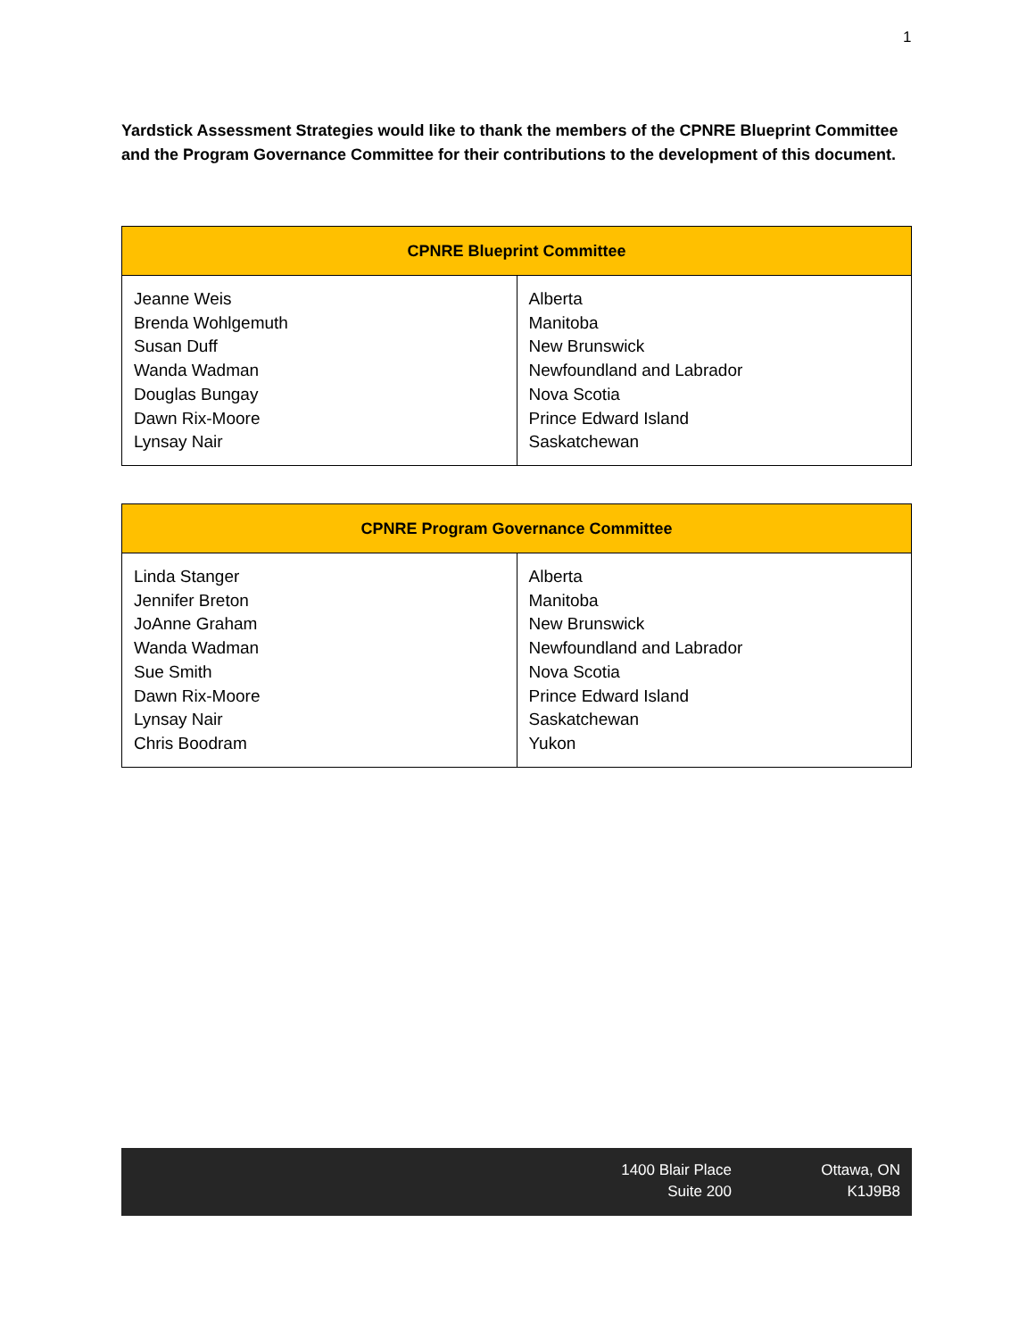1
Yardstick Assessment Strategies would like to thank the members of the CPNRE Blueprint Committee and the Program Governance Committee for their contributions to the development of this document.
| CPNRE Blueprint Committee | |
| --- | --- |
| Jeanne Weis Brenda Wohlgemuth Susan Duff Wanda Wadman Douglas Bungay Dawn Rix-Moore Lynsay Nair | Alberta Manitoba New Brunswick Newfoundland and Labrador Nova Scotia Prince Edward Island Saskatchewan |
| CPNRE Program Governance Committee | |
| --- | --- |
| Linda Stanger Jennifer Breton JoAnne Graham Wanda Wadman Sue Smith Dawn Rix-Moore Lynsay Nair Chris Boodram | Alberta Manitoba New Brunswick Newfoundland and Labrador Nova Scotia Prince Edward Island Saskatchewan Yukon |
1400 Blair Place
Suite 200
Ottawa, ON
K1J9B8